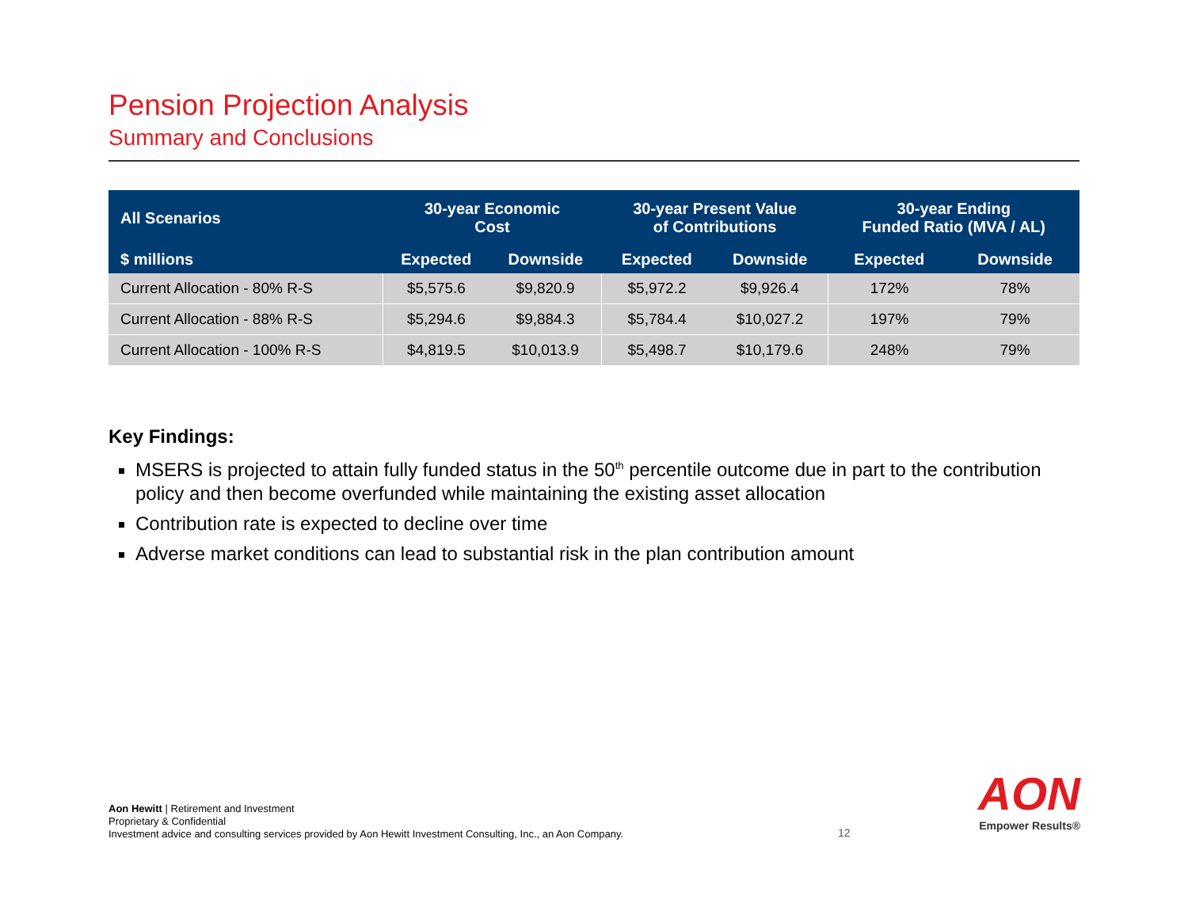Pension Projection Analysis
Summary and Conclusions
| All Scenarios | 30-year Economic Cost | | 30-year Present Value of Contributions | | 30-year Ending Funded Ratio (MVA / AL) | |
| --- | --- | --- | --- | --- | --- | --- |
| $ millions | Expected | Downside | Expected | Downside | Expected | Downside |
| Current Allocation - 80% R-S | $5,575.6 | $9,820.9 | $5,972.2 | $9,926.4 | 172% | 78% |
| Current Allocation - 88% R-S | $5,294.6 | $9,884.3 | $5,784.4 | $10,027.2 | 197% | 79% |
| Current Allocation - 100% R-S | $4,819.5 | $10,013.9 | $5,498.7 | $10,179.6 | 248% | 79% |
Key Findings:
MSERS is projected to attain fully funded status in the 50<sup>th</sup> percentile outcome due in part to the contribution policy and then become overfunded while maintaining the existing asset allocation
Contribution rate is expected to decline over time
Adverse market conditions can lead to substantial risk in the plan contribution amount
Aon Hewitt | Retirement and Investment
Proprietary & Confidential
Investment advice and consulting services provided by Aon Hewitt Investment Consulting, Inc., an Aon Company.
12
AON
Empower Results®